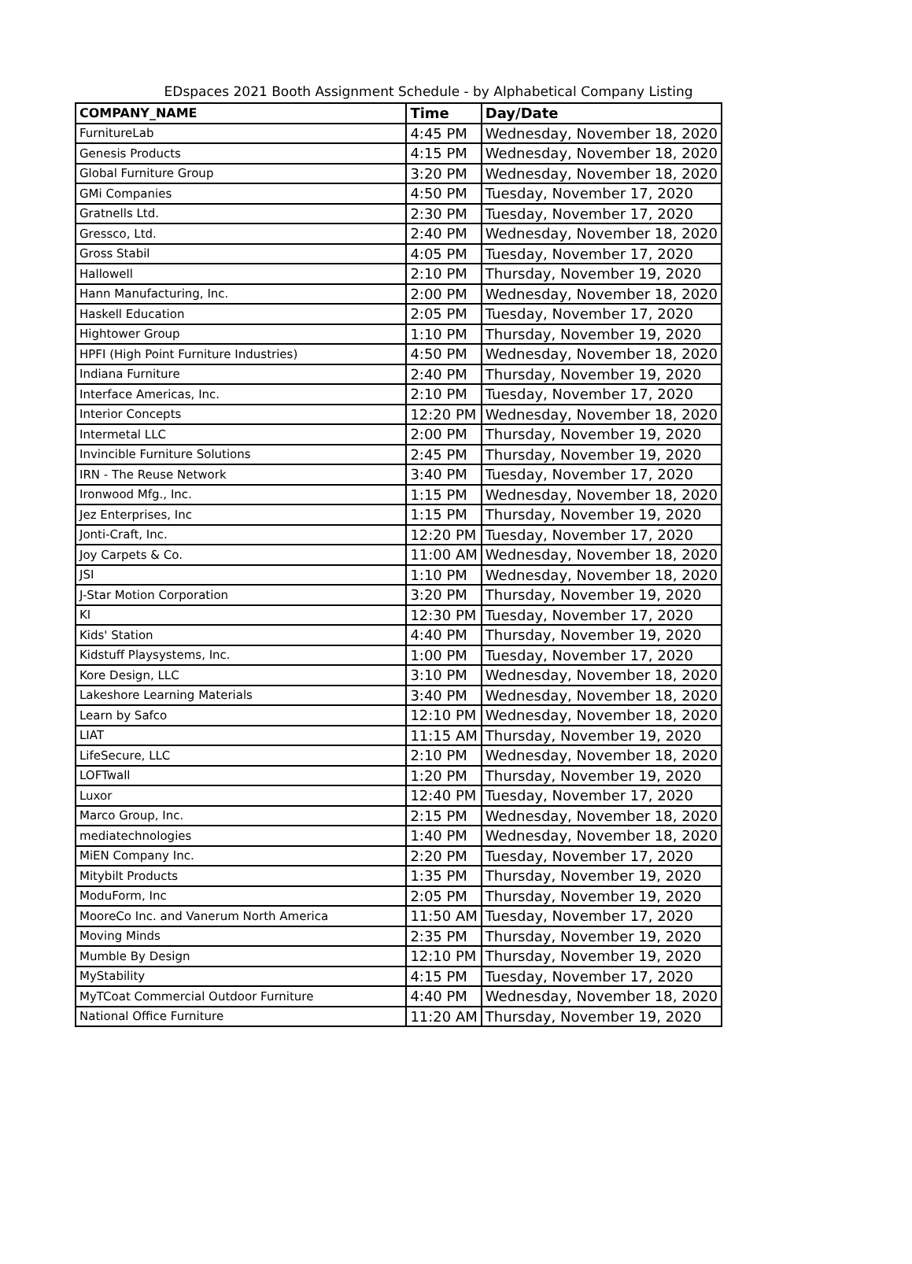EDspaces 2021 Booth Assignment Schedule - by Alphabetical Company Listing
| COMPANY_NAME | Time | Day/Date |
| --- | --- | --- |
| FurnitureLab | 4:45 PM | Wednesday, November 18, 2020 |
| Genesis Products | 4:15 PM | Wednesday, November 18, 2020 |
| Global Furniture Group | 3:20 PM | Wednesday, November 18, 2020 |
| GMi Companies | 4:50 PM | Tuesday, November 17, 2020 |
| Gratnells Ltd. | 2:30 PM | Tuesday, November 17, 2020 |
| Gressco, Ltd. | 2:40 PM | Wednesday, November 18, 2020 |
| Gross Stabil | 4:05 PM | Tuesday, November 17, 2020 |
| Hallowell | 2:10 PM | Thursday, November 19, 2020 |
| Hann Manufacturing, Inc. | 2:00 PM | Wednesday, November 18, 2020 |
| Haskell Education | 2:05 PM | Tuesday, November 17, 2020 |
| Hightower Group | 1:10 PM | Thursday, November 19, 2020 |
| HPFI (High Point Furniture Industries) | 4:50 PM | Wednesday, November 18, 2020 |
| Indiana Furniture | 2:40 PM | Thursday, November 19, 2020 |
| Interface Americas, Inc. | 2:10 PM | Tuesday, November 17, 2020 |
| Interior Concepts | 12:20 PM | Wednesday, November 18, 2020 |
| Intermetal LLC | 2:00 PM | Thursday, November 19, 2020 |
| Invincible Furniture Solutions | 2:45 PM | Thursday, November 19, 2020 |
| IRN - The Reuse Network | 3:40 PM | Tuesday, November 17, 2020 |
| Ironwood Mfg., Inc. | 1:15 PM | Wednesday, November 18, 2020 |
| Jez Enterprises, Inc | 1:15 PM | Thursday, November 19, 2020 |
| Jonti-Craft, Inc. | 12:20 PM | Tuesday, November 17, 2020 |
| Joy Carpets & Co. | 11:00 AM | Wednesday, November 18, 2020 |
| JSI | 1:10 PM | Wednesday, November 18, 2020 |
| J-Star Motion Corporation | 3:20 PM | Thursday, November 19, 2020 |
| KI | 12:30 PM | Tuesday, November 17, 2020 |
| Kids' Station | 4:40 PM | Thursday, November 19, 2020 |
| Kidstuff Playsystems, Inc. | 1:00 PM | Tuesday, November 17, 2020 |
| Kore Design, LLC | 3:10 PM | Wednesday, November 18, 2020 |
| Lakeshore Learning Materials | 3:40 PM | Wednesday, November 18, 2020 |
| Learn by Safco | 12:10 PM | Wednesday, November 18, 2020 |
| LIAT | 11:15 AM | Thursday, November 19, 2020 |
| LifeSecure, LLC | 2:10 PM | Wednesday, November 18, 2020 |
| LOFTwall | 1:20 PM | Thursday, November 19, 2020 |
| Luxor | 12:40 PM | Tuesday, November 17, 2020 |
| Marco Group, Inc. | 2:15 PM | Wednesday, November 18, 2020 |
| mediatechnologies | 1:40 PM | Wednesday, November 18, 2020 |
| MiEN Company Inc. | 2:20 PM | Tuesday, November 17, 2020 |
| Mitybilt Products | 1:35 PM | Thursday, November 19, 2020 |
| ModuForm, Inc | 2:05 PM | Thursday, November 19, 2020 |
| MooreCo Inc. and Vanerum North America | 11:50 AM | Tuesday, November 17, 2020 |
| Moving Minds | 2:35 PM | Thursday, November 19, 2020 |
| Mumble By Design | 12:10 PM | Thursday, November 19, 2020 |
| MyStability | 4:15 PM | Tuesday, November 17, 2020 |
| MyTCoat Commercial Outdoor Furniture | 4:40 PM | Wednesday, November 18, 2020 |
| National Office Furniture | 11:20 AM | Thursday, November 19, 2020 |